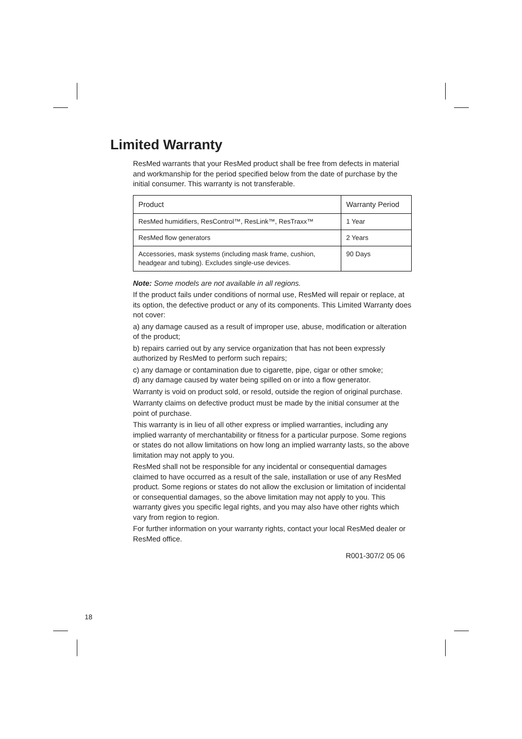Limited Warranty
ResMed warrants that your ResMed product shall be free from defects in material and workmanship for the period specified below from the date of purchase by the initial consumer. This warranty is not transferable.
| Product | Warranty Period |
| --- | --- |
| ResMed humidifiers, ResControl™, ResLink™, ResTraxx™ | 1 Year |
| ResMed flow generators | 2 Years |
| Accessories, mask systems (including mask frame, cushion, headgear and tubing). Excludes single-use devices. | 90 Days |
Note: Some models are not available in all regions.
If the product fails under conditions of normal use, ResMed will repair or replace, at its option, the defective product or any of its components. This Limited Warranty does not cover:
a) any damage caused as a result of improper use, abuse, modification or alteration of the product;
b) repairs carried out by any service organization that has not been expressly authorized by ResMed to perform such repairs;
c) any damage or contamination due to cigarette, pipe, cigar or other smoke;
d) any damage caused by water being spilled on or into a flow generator.
Warranty is void on product sold, or resold, outside the region of original purchase.
Warranty claims on defective product must be made by the initial consumer at the point of purchase.
This warranty is in lieu of all other express or implied warranties, including any implied warranty of merchantability or fitness for a particular purpose. Some regions or states do not allow limitations on how long an implied warranty lasts, so the above limitation may not apply to you.
ResMed shall not be responsible for any incidental or consequential damages claimed to have occurred as a result of the sale, installation or use of any ResMed product. Some regions or states do not allow the exclusion or limitation of incidental or consequential damages, so the above limitation may not apply to you. This warranty gives you specific legal rights, and you may also have other rights which vary from region to region.
For further information on your warranty rights, contact your local ResMed dealer or ResMed office.
R001-307/2 05 06
18